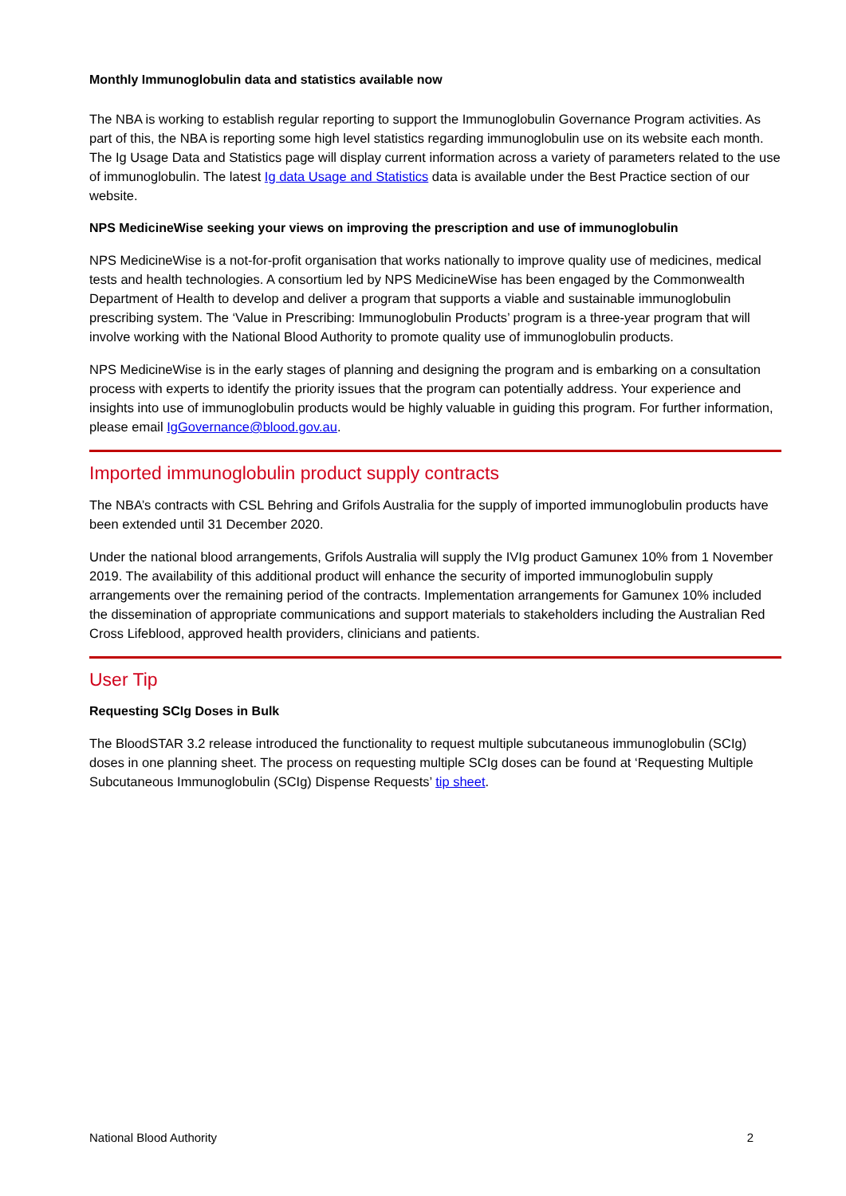Monthly Immunoglobulin data and statistics available now
The NBA is working to establish regular reporting to support the Immunoglobulin Governance Program activities. As part of this, the NBA is reporting some high level statistics regarding immunoglobulin use on its website each month. The Ig Usage Data and Statistics page will display current information across a variety of parameters related to the use of immunoglobulin. The latest Ig data Usage and Statistics data is available under the Best Practice section of our website.
NPS MedicineWise seeking your views on improving the prescription and use of immunoglobulin
NPS MedicineWise is a not-for-profit organisation that works nationally to improve quality use of medicines, medical tests and health technologies. A consortium led by NPS MedicineWise has been engaged by the Commonwealth Department of Health to develop and deliver a program that supports a viable and sustainable immunoglobulin prescribing system. The ‘Value in Prescribing: Immunoglobulin Products’ program is a three-year program that will involve working with the National Blood Authority to promote quality use of immunoglobulin products.
NPS MedicineWise is in the early stages of planning and designing the program and is embarking on a consultation process with experts to identify the priority issues that the program can potentially address. Your experience and insights into use of immunoglobulin products would be highly valuable in guiding this program. For further information, please email IgGovernance@blood.gov.au.
Imported immunoglobulin product supply contracts
The NBA’s contracts with CSL Behring and Grifols Australia for the supply of imported immunoglobulin products have been extended until 31 December 2020.
Under the national blood arrangements, Grifols Australia will supply the IVIg product Gamunex 10% from 1 November 2019. The availability of this additional product will enhance the security of imported immunoglobulin supply arrangements over the remaining period of the contracts. Implementation arrangements for Gamunex 10% included the dissemination of appropriate communications and support materials to stakeholders including the Australian Red Cross Lifeblood, approved health providers, clinicians and patients.
User Tip
Requesting SCIg Doses in Bulk
The BloodSTAR 3.2 release introduced the functionality to request multiple subcutaneous immunoglobulin (SCIg) doses in one planning sheet. The process on requesting multiple SCIg doses can be found at ‘Requesting Multiple Subcutaneous Immunoglobulin (SCIg) Dispense Requests’ tip sheet.
National Blood Authority 2